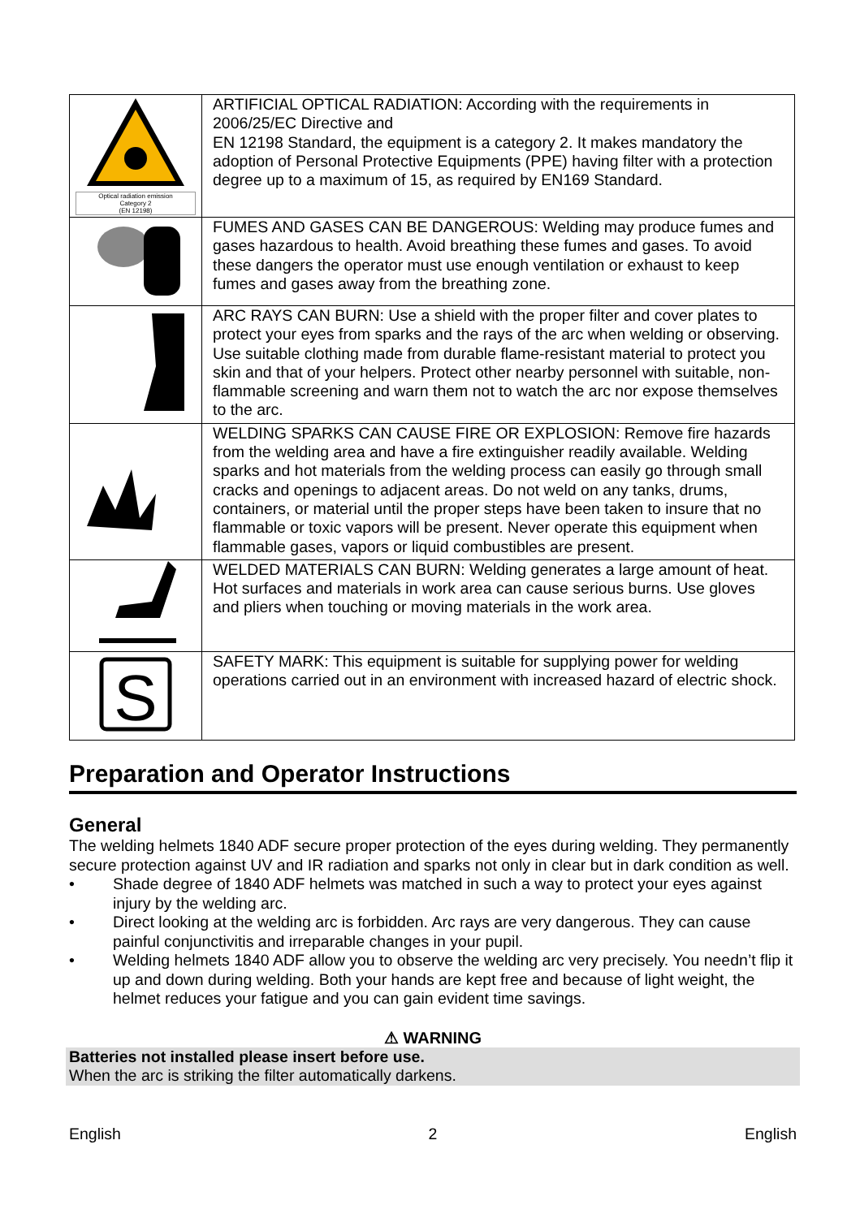| Optical radiation emission Category 2 (EN 12198) | ARTIFICIAL OPTICAL RADIATION: According with the requirements in 2006/25/EC Directive and EN 12198 Standard, the equipment is a category 2. It makes mandatory the adoption of Personal Protective Equipments (PPE) having filter with a protection degree up to a maximum of 15, as required by EN169 Standard. |
| | FUMES AND GASES CAN BE DANGEROUS: Welding may produce fumes and gases hazardous to health. Avoid breathing these fumes and gases. To avoid these dangers the operator must use enough ventilation or exhaust to keep fumes and gases away from the breathing zone. |
| | ARC RAYS CAN BURN: Use a shield with the proper filter and cover plates to protect your eyes from sparks and the rays of the arc when welding or observing. Use suitable clothing made from durable flame-resistant material to protect you skin and that of your helpers. Protect other nearby personnel with suitable, non-flammable screening and warn them not to watch the arc nor expose themselves to the arc. |
| | WELDING SPARKS CAN CAUSE FIRE OR EXPLOSION: Remove fire hazards from the welding area and have a fire extinguisher readily available. Welding sparks and hot materials from the welding process can easily go through small cracks and openings to adjacent areas. Do not weld on any tanks, drums, containers, or material until the proper steps have been taken to insure that no flammable or toxic vapors will be present. Never operate this equipment when flammable gases, vapors or liquid combustibles are present. |
| | WELDED MATERIALS CAN BURN: Welding generates a large amount of heat. Hot surfaces and materials in work area can cause serious burns. Use gloves and pliers when touching or moving materials in the work area. |
| S | SAFETY MARK: This equipment is suitable for supplying power for welding operations carried out in an environment with increased hazard of electric shock. |
Preparation and Operator Instructions
General
The welding helmets 1840 ADF secure proper protection of the eyes during welding. They permanently secure protection against UV and IR radiation and sparks not only in clear but in dark condition as well.
• Shade degree of 1840 ADF helmets was matched in such a way to protect your eyes against injury by the welding arc.
• Direct looking at the welding arc is forbidden. Arc rays are very dangerous. They can cause painful conjunctivitis and irreparable changes in your pupil.
• Welding helmets 1840 ADF allow you to observe the welding arc very precisely. You needn’t flip it up and down during welding. Both your hands are kept free and because of light weight, the helmet reduces your fatigue and you can gain evident time savings.
⚠ WARNING
Batteries not installed please insert before use.
When the arc is striking the filter automatically darkens.
English 2 English